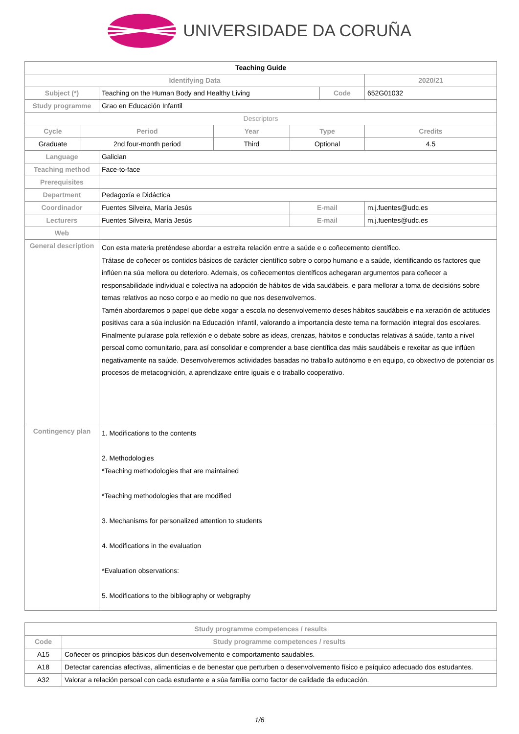UNIVERSIDADE DA CORUÑA
| Teaching Guide | | | | | | | |
| Identifying Data | | | | | | | 2020/21 |
| Subject (*) | | Teaching on the Human Body and Healthy Living | | | Code | | 652G01032 |
| Study programme | | Grao en Educación Infantil | | | | | |
| Descriptors | | | | | | | |
| Cycle | Period | | Year | Type | | | Credits |
| Graduate | 2nd four-month period | | Third | Optional | | | 4.5 |
| Language | | Galician | | | | | |
| Teaching method | | Face-to-face | | | | | |
| Prerequisites | | | | | | | |
| Department | | Pedagoxía e Didáctica | | | | | |
| Coordinador | | Fuentes Silveira, María Jesús | | E-mail | | m.j.fuentes@udc.es | |
| Lecturers | | Fuentes Silveira, María Jesús | | E-mail | | m.j.fuentes@udc.es | |
| Web | | | | | | | |
| General description | | Con esta materia preténdese abordar a estreita relación entre a saúde e o coñecemento científico. Trátase de coñecer os contidos básicos de carácter científico sobre o corpo humano e a saúde, identificando os factores que inflúen na súa mellora ou deterioro. Ademais, os coñecementos científicos achegaran argumentos para coñecer a responsabilidade individual e colectiva na adopción de hábitos de vida saudábeis, e para mellorar a toma de decisións sobre temas relativos ao noso corpo e ao medio no que nos desenvolvemos. Tamén abordaremos o papel que debe xogar a escola no desenvolvemento deses hábitos saudábeis e na xeración de actitudes positivas cara a súa inclusión na Educación Infantil, valorando a importancia deste tema na formación integral dos escolares. Finalmente pularase pola reflexión e o debate sobre as ideas, crenzas, hábitos e conductas relativas á saúde, tanto a nivel persoal como comunitario, para así consolidar e comprender a base científica das máis saudábeis e rexeitar as que inflúen negativamente na saúde. Desenvolveremos actividades basadas no traballo autónomo e en equipo, co obxectivo de potenciar os procesos de metacognición, a aprendizaxe entre iguais e o traballo cooperativo. | | | | | |
| Contingency plan | | 1. Modifications to the contents 2. Methodologies *Teaching methodologies that are maintained *Teaching methodologies that are modified 3. Mechanisms for personalized attention to students 4. Modifications in the evaluation *Evaluation observations: 5. Modifications to the bibliography or webgraphy | | | | | |
| Study programme competences / results | |
| --- | --- |
| Code | Study programme competences / results |
| A15 | Coñecer os principios básicos dun desenvolvemento e comportamento saudables. |
| A18 | Detectar carencias afectivas, alimenticias e de benestar que perturben o desenvolvemento físico e psíquico adecuado dos estudantes. |
| A32 | Valorar a relación persoal con cada estudante e a súa familia como factor de calidade da educación. |
1/6